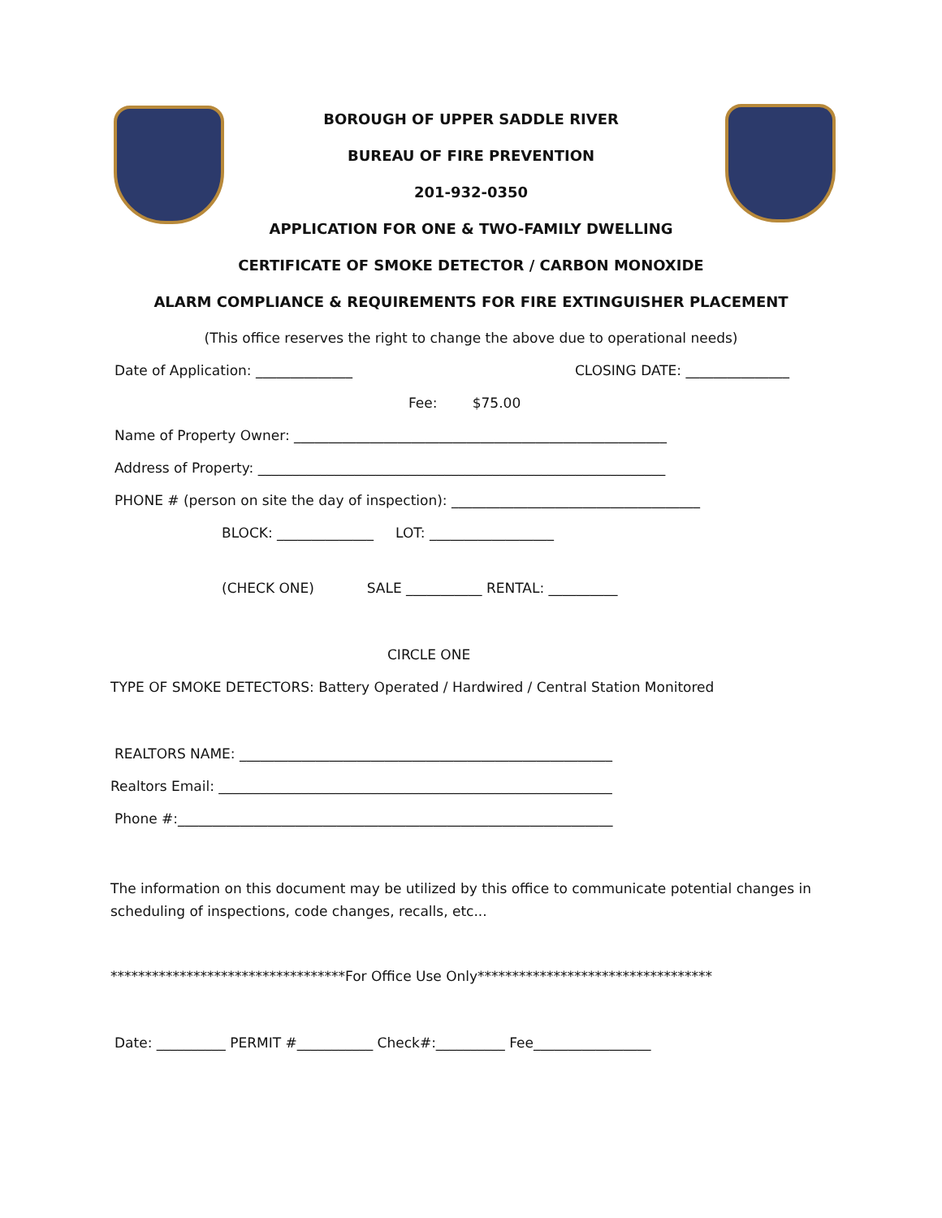BOROUGH OF UPPER SADDLE RIVER
BUREAU OF FIRE PREVENTION
201-932-0350
APPLICATION FOR ONE & TWO-FAMILY DWELLING
CERTIFICATE OF SMOKE DETECTOR / CARBON MONOXIDE
ALARM COMPLIANCE & REQUIREMENTS FOR FIRE EXTINGUISHER PLACEMENT
(This office reserves the right to change the above due to operational needs)
Date of Application: ______________ CLOSING DATE: _______________
Fee: $75.00
Name of Property Owner: ______________________________________________________
Address of Property: ___________________________________________________________
PHONE # (person on site the day of inspection): ____________________________________
BLOCK: ______________ LOT: __________________
(CHECK ONE) SALE ___________ RENTAL: __________
CIRCLE ONE
TYPE OF SMOKE DETECTORS: Battery Operated / Hardwired / Central Station Monitored
REALTORS NAME: ______________________________________________________
Realtors Email: _________________________________________________________
Phone #:_______________________________________________________________
The information on this document may be utilized by this office to communicate potential changes in scheduling of inspections, code changes, recalls, etc...
**********************************For Office Use Only**********************************
Date: __________ PERMIT #___________ Check#:__________ Fee_________________